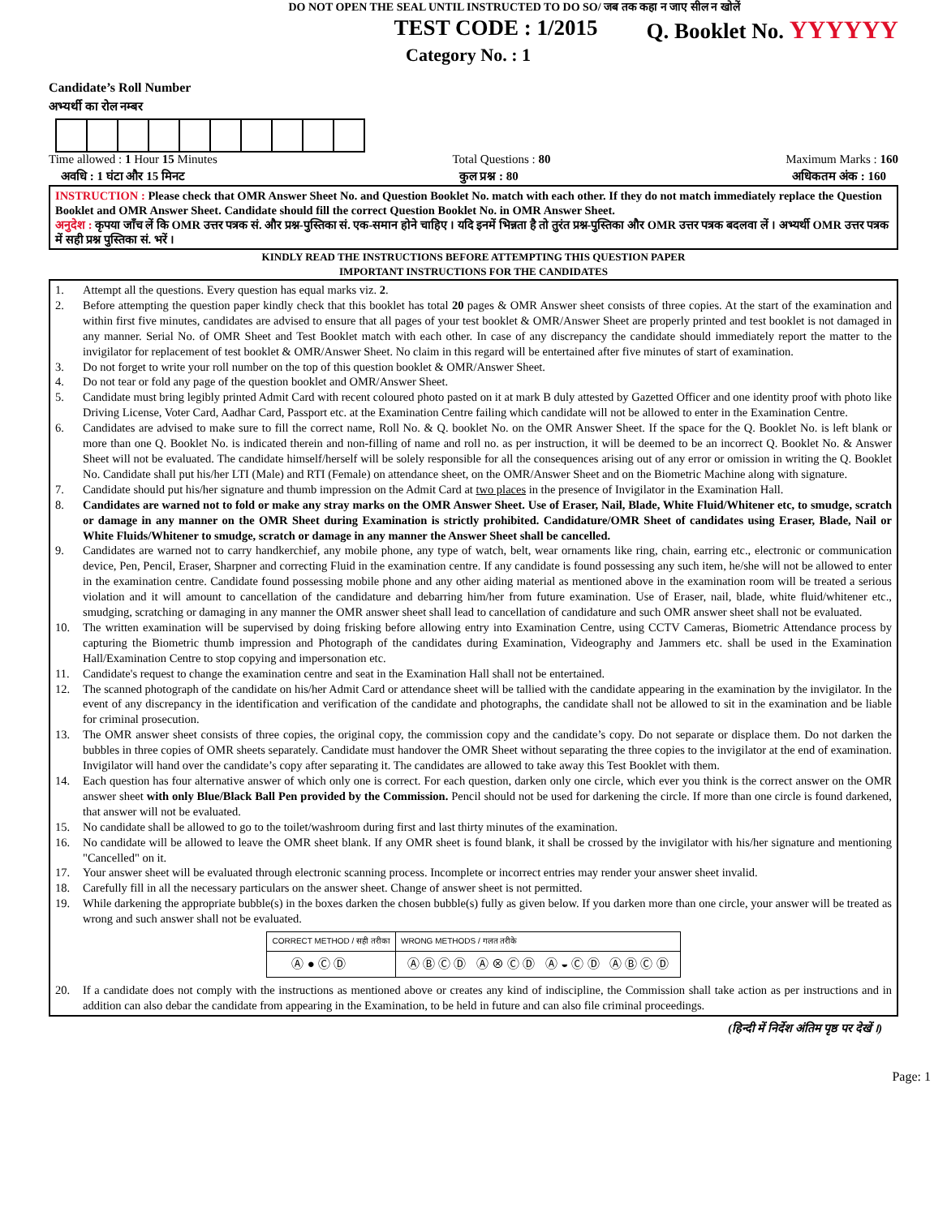DO NOT OPEN THE SEAL UNTIL INSTRUCTED TO DO SO/ जब तक कहा न जाए सील न खोलें
TEST CODE : 1/2015 Q. Booklet No. YYYYYY
Category No. : 1
Candidate’s Roll Number
अभ्यर्थी का रोल नम्बर
Time allowed : 1 Hour 15 Minutes Total Questions : 80 Maximum Marks : 160
अवधि : 1 घंटा और 15 मिनट कुल प्रश्न : 80 अधिकतम अंक : 160
INSTRUCTION : Please check that OMR Answer Sheet No. and Question Booklet No. match with each other. If they do not match immediately replace the Question Booklet and OMR Answer Sheet. Candidate should fill the correct Question Booklet No. in OMR Answer Sheet.
अनुदेश : कृपया जाँच लें कि OMR उत्तर पत्रक सं. और प्रश्न-पुस्तिका सं. एक-समान होने चाहिए । यदि इनमें भिन्नता है तो तुरंत प्रश्न-पुस्तिका और OMR उत्तर पत्रक बदलवा लें । अभ्यर्थी OMR उत्तर पत्रक में सही प्रश्न पुस्तिका सं. भरें ।
KINDLY READ THE INSTRUCTIONS BEFORE ATTEMPTING THIS QUESTION PAPER
IMPORTANT INSTRUCTIONS FOR THE CANDIDATES
1. Attempt all the questions. Every question has equal marks viz. 2.
2. Before attempting the question paper kindly check that this booklet has total 20 pages & OMR Answer sheet consists of three copies. At the start of the examination and within first five minutes, candidates are advised to ensure that all pages of your test booklet & OMR/Answer Sheet are properly printed and test booklet is not damaged in any manner. Serial No. of OMR Sheet and Test Booklet match with each other. In case of any discrepancy the candidate should immediately report the matter to the invigilator for replacement of test booklet & OMR/Answer Sheet. No claim in this regard will be entertained after five minutes of start of examination.
3. Do not forget to write your roll number on the top of this question booklet & OMR/Answer Sheet.
4. Do not tear or fold any page of the question booklet and OMR/Answer Sheet.
5. Candidate must bring legibly printed Admit Card with recent coloured photo pasted on it at mark B duly attested by Gazetted Officer and one identity proof with photo like Driving License, Voter Card, Aadhar Card, Passport etc. at the Examination Centre failing which candidate will not be allowed to enter in the Examination Centre.
6. Candidates are advised to make sure to fill the correct name, Roll No. & Q. booklet No. on the OMR Answer Sheet. If the space for the Q. Booklet No. is left blank or more than one Q. Booklet No. is indicated therein and non-filling of name and roll no. as per instruction, it will be deemed to be an incorrect Q. Booklet No. & Answer Sheet will not be evaluated. The candidate himself/herself will be solely responsible for all the consequences arising out of any error or omission in writing the Q. Booklet No. Candidate shall put his/her LTI (Male) and RTI (Female) on attendance sheet, on the OMR/Answer Sheet and on the Biometric Machine along with signature.
7. Candidate should put his/her signature and thumb impression on the Admit Card at two places in the presence of Invigilator in the Examination Hall.
8. Candidates are warned not to fold or make any stray marks on the OMR Answer Sheet. Use of Eraser, Nail, Blade, White Fluid/Whitener etc, to smudge, scratch or damage in any manner on the OMR Sheet during Examination is strictly prohibited. Candidature/OMR Sheet of candidates using Eraser, Blade, Nail or White Fluids/Whitener to smudge, scratch or damage in any manner the Answer Sheet shall be cancelled.
9. Candidates are warned not to carry handkerchief, any mobile phone, any type of watch, belt, wear ornaments like ring, chain, earring etc., electronic or communication device, Pen, Pencil, Eraser, Sharpner and correcting Fluid in the examination centre. If any candidate is found possessing any such item, he/she will not be allowed to enter in the examination centre. Candidate found possessing mobile phone and any other aiding material as mentioned above in the examination room will be treated a serious violation and it will amount to cancellation of the candidature and debarring him/her from future examination. Use of Eraser, nail, blade, white fluid/whitener etc., smudging, scratching or damaging in any manner the OMR answer sheet shall lead to cancellation of candidature and such OMR answer sheet shall not be evaluated.
10. The written examination will be supervised by doing frisking before allowing entry into Examination Centre, using CCTV Cameras, Biometric Attendance process by capturing the Biometric thumb impression and Photograph of the candidates during Examination, Videography and Jammers etc. shall be used in the Examination Hall/Examination Centre to stop copying and impersonation etc.
11. Candidate's request to change the examination centre and seat in the Examination Hall shall not be entertained.
12. The scanned photograph of the candidate on his/her Admit Card or attendance sheet will be tallied with the candidate appearing in the examination by the invigilator. In the event of any discrepancy in the identification and verification of the candidate and photographs, the candidate shall not be allowed to sit in the examination and be liable for criminal prosecution.
13. The OMR answer sheet consists of three copies, the original copy, the commission copy and the candidate’s copy. Do not separate or displace them. Do not darken the bubbles in three copies of OMR sheets separately. Candidate must handover the OMR Sheet without separating the three copies to the invigilator at the end of examination. Invigilator will hand over the candidate’s copy after separating it. The candidates are allowed to take away this Test Booklet with them.
14. Each question has four alternative answer of which only one is correct. For each question, darken only one circle, which ever you think is the correct answer on the OMR answer sheet with only Blue/Black Ball Pen provided by the Commission. Pencil should not be used for darkening the circle. If more than one circle is found darkened, that answer will not be evaluated.
15. No candidate shall be allowed to go to the toilet/washroom during first and last thirty minutes of the examination.
16. No candidate will be allowed to leave the OMR sheet blank. If any OMR sheet is found blank, it shall be crossed by the invigilator with his/her signature and mentioning "Cancelled" on it.
17. Your answer sheet will be evaluated through electronic scanning process. Incomplete or incorrect entries may render your answer sheet invalid.
18. Carefully fill in all the necessary particulars on the answer sheet. Change of answer sheet is not permitted.
19. While darkening the appropriate bubble(s) in the boxes darken the chosen bubble(s) fully as given below. If you darken more than one circle, your answer will be treated as wrong and such answer shall not be evaluated.
| CORRECT METHOD / सही तरीका | WRONG METHODS / गलत तरीके |
| --- | --- |
| Ⓐ ● Ⓒ Ⓓ | Ⓐ Ⓑ Ⓒ Ⓓ Ⓐ ⊗ Ⓒ Ⓓ Ⓐ ◒ Ⓒ Ⓓ Ⓐ Ⓑ Ⓒ Ⓓ |
20. If a candidate does not comply with the instructions as mentioned above or creates any kind of indiscipline, the Commission shall take action as per instructions and in addition can also debar the candidate from appearing in the Examination, to be held in future and can also file criminal proceedings.
(हिन्दी में निर्देश अंतिम पृष्ठ पर देखें ।)
Page: 1